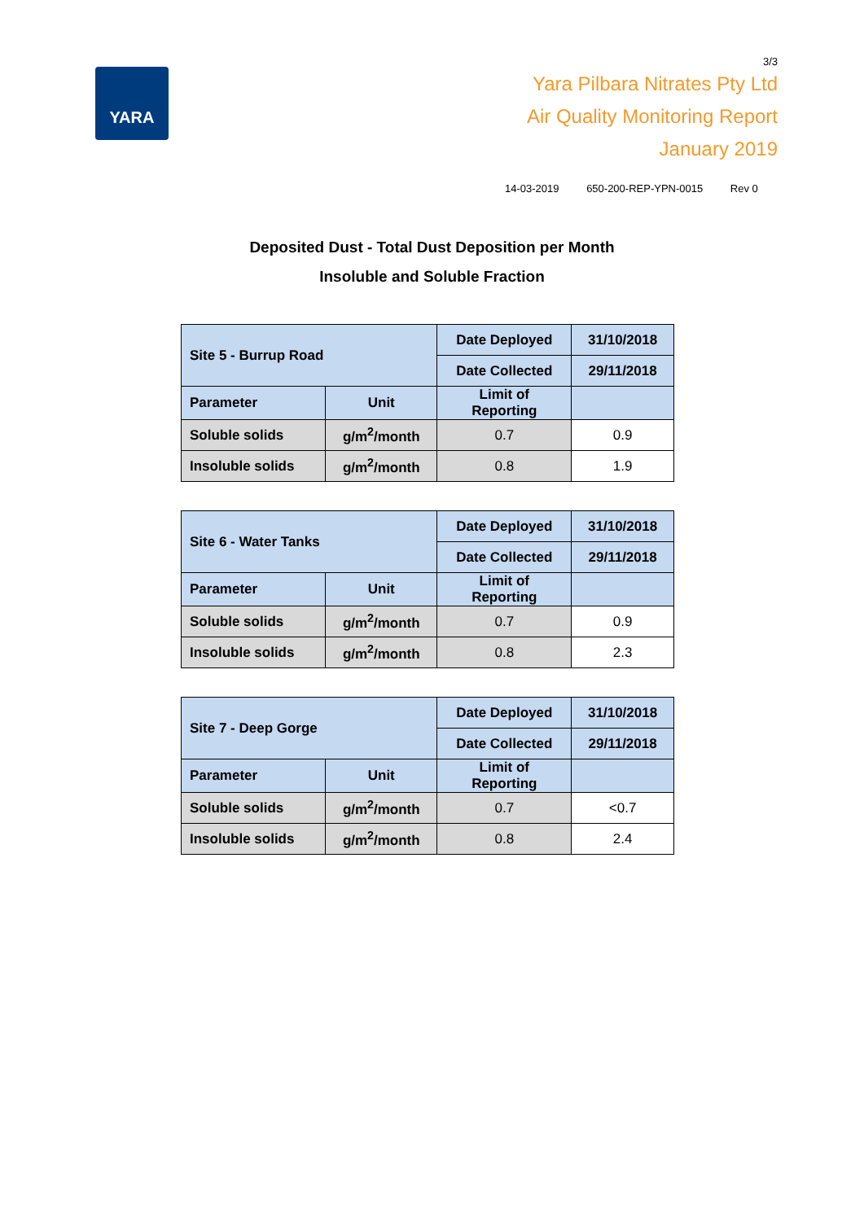YARA
3/3
Yara Pilbara Nitrates Pty Ltd
Air Quality Monitoring Report
January 2019
14-03-2019 650-200-REP-YPN-0015 Rev 0
Deposited Dust - Total Dust Deposition per Month
Insoluble and Soluble Fraction
| Site 5 - Burrup Road | | Date Deployed | 31/10/2018 |
| | | Date Collected | 29/11/2018 |
| Parameter | Unit | Limit of Reporting | |
| Soluble solids | g/m<sup>2</sup>/month | 0.7 | 0.9 |
| Insoluble solids | g/m<sup>2</sup>/month | 0.8 | 1.9 |
| Site 6 - Water Tanks | | Date Deployed | 31/10/2018 |
| | | Date Collected | 29/11/2018 |
| Parameter | Unit | Limit of Reporting | |
| Soluble solids | g/m<sup>2</sup>/month | 0.7 | 0.9 |
| Insoluble solids | g/m<sup>2</sup>/month | 0.8 | 2.3 |
| Site 7 - Deep Gorge | | Date Deployed | 31/10/2018 |
| | | Date Collected | 29/11/2018 |
| Parameter | Unit | Limit of Reporting | |
| Soluble solids | g/m<sup>2</sup>/month | 0.7 | <0.7 |
| Insoluble solids | g/m<sup>2</sup>/month | 0.8 | 2.4 |